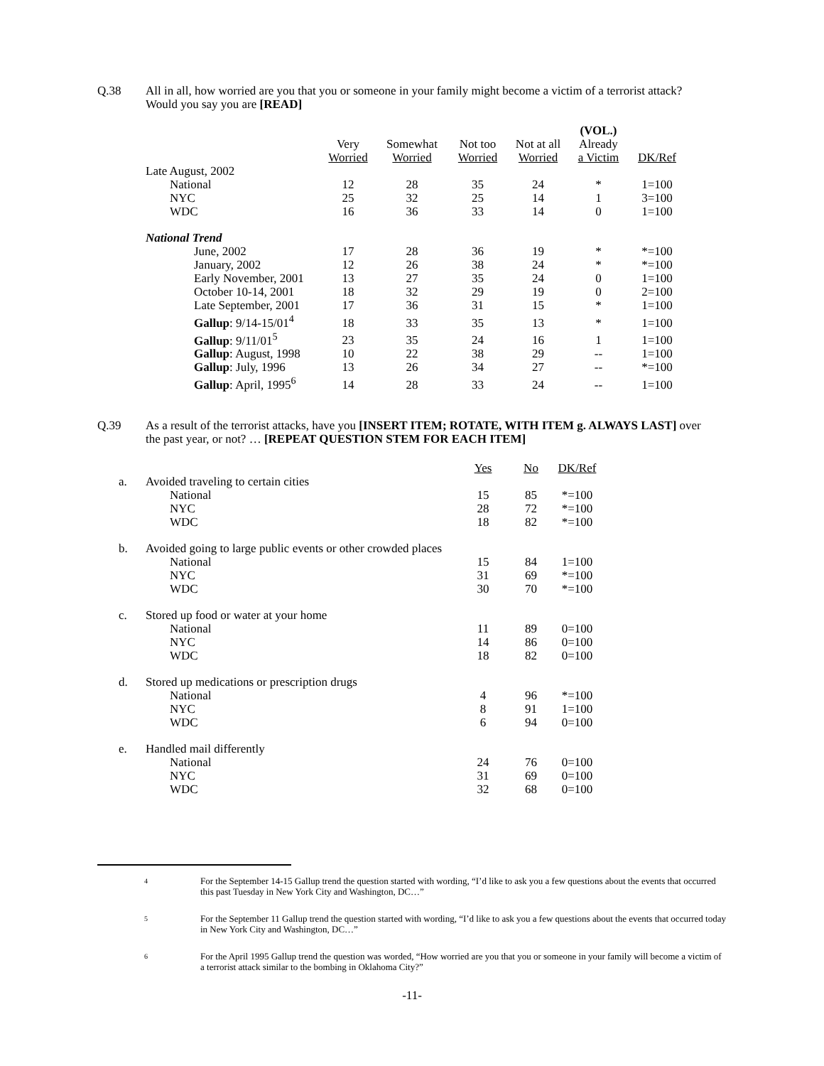Q.38 All in all, how worried are you that you or someone in your family might become a victim of a terrorist attack? Would you say you are [READ]
| | Very Worried | Somewhat Worried | Not too Worried | Not at all Worried | (VOL.) Already a Victim | DK/Ref |
| --- | --- | --- | --- | --- | --- | --- |
| Late August, 2002 | | | | | | |
| National | 12 | 28 | 35 | 24 | * | 1=100 |
| NYC | 25 | 32 | 25 | 14 | 1 | 3=100 |
| WDC | 16 | 36 | 33 | 14 | 0 | 1=100 |
| National Trend | | | | | | |
| June, 2002 | 17 | 28 | 36 | 19 | * | *=100 |
| January, 2002 | 12 | 26 | 38 | 24 | * | *=100 |
| Early November, 2001 | 13 | 27 | 35 | 24 | 0 | 1=100 |
| October 10-14, 2001 | 18 | 32 | 29 | 19 | 0 | 2=100 |
| Late September, 2001 | 17 | 36 | 31 | 15 | * | 1=100 |
| Gallup : 9/14-15/01<sup>4</sup> | 18 | 33 | 35 | 13 | * | 1=100 |
| Gallup : 9/11/01<sup>5</sup> | 23 | 35 | 24 | 16 | 1 | 1=100 |
| Gallup : August, 1998 | 10 | 22 | 38 | 29 | -- | 1=100 |
| Gallup : July, 1996 | 13 | 26 | 34 | 27 | -- | *=100 |
| Gallup : April, 1995<sup>6</sup> | 14 | 28 | 33 | 24 | -- | 1=100 |
Q.39 As a result of the terrorist attacks, have you [INSERT ITEM; ROTATE, WITH ITEM g. ALWAYS LAST] over the past year, or not? … [REPEAT QUESTION STEM FOR EACH ITEM]
| | | Yes | No | DK/Ref |
| a. | Avoided traveling to certain cities | | | |
| | National | 15 | 85 | *=100 |
| | NYC | 28 | 72 | *=100 |
| | WDC | 18 | 82 | *=100 |
| b. | Avoided going to large public events or other crowded places | | | |
| | National | 15 | 84 | 1=100 |
| | NYC | 31 | 69 | *=100 |
| | WDC | 30 | 70 | *=100 |
| c. | Stored up food or water at your home | | | |
| | National | 11 | 89 | 0=100 |
| | NYC | 14 | 86 | 0=100 |
| | WDC | 18 | 82 | 0=100 |
| d. | Stored up medications or prescription drugs | | | |
| | National | 4 | 96 | *=100 |
| | NYC | 8 | 91 | 1=100 |
| | WDC | 6 | 94 | 0=100 |
| e. | Handled mail differently | | | |
| | National | 24 | 76 | 0=100 |
| | NYC | 31 | 69 | 0=100 |
| | WDC | 32 | 68 | 0=100 |
4
For the September 14-15 Gallup trend the question started with wording, “I’d like to ask you a few questions about the events that occurred this past Tuesday in New York City and Washington, DC…”
5
For the September 11 Gallup trend the question started with wording, “I’d like to ask you a few questions about the events that occurred today in New York City and Washington, DC…”
6
For the April 1995 Gallup trend the question was worded, “How worried are you that you or someone in your family will become a victim of a terrorist attack similar to the bombing in Oklahoma City?”
-11-